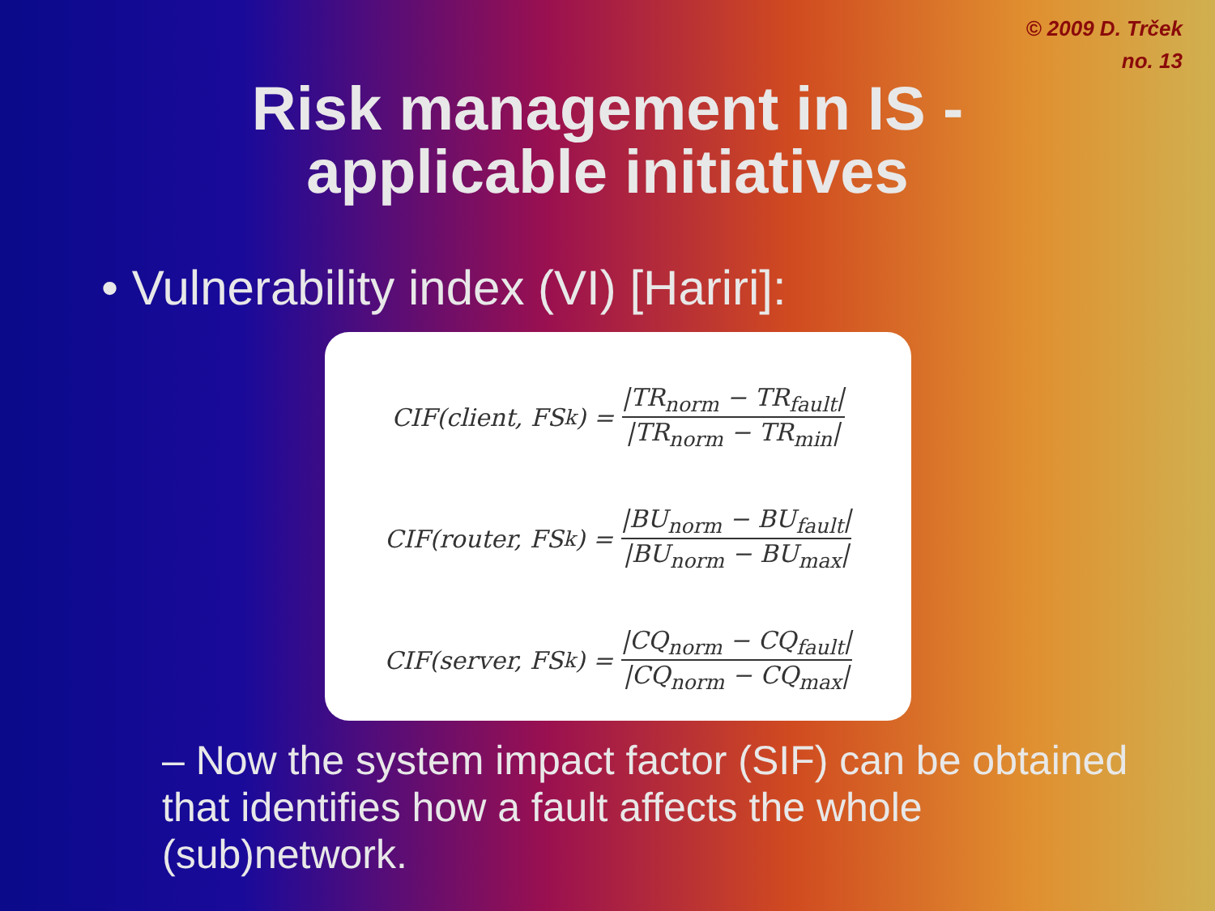© 2009 D. Trček
no. 13
Risk management in IS -
applicable initiatives
• Vulnerability index (VI) [Hariri]:
CIF(client, FS<sub>k</sub>) = |TR<sub>norm</sub> − TR<sub>fault</sub>| |TR<sub>norm</sub> − TR<sub>min</sub>|
CIF(router, FS<sub>k</sub>) = |BU<sub>norm</sub> − BU<sub>fault</sub>| |BU<sub>norm</sub> − BU<sub>max</sub>|
CIF(server, FS<sub>k</sub>) = |CQ<sub>norm</sub> − CQ<sub>fault</sub>| |CQ<sub>norm</sub> − CQ<sub>max</sub>|
– Now the system impact factor (SIF) can be obtained that identifies how a fault affects the whole (sub)network.